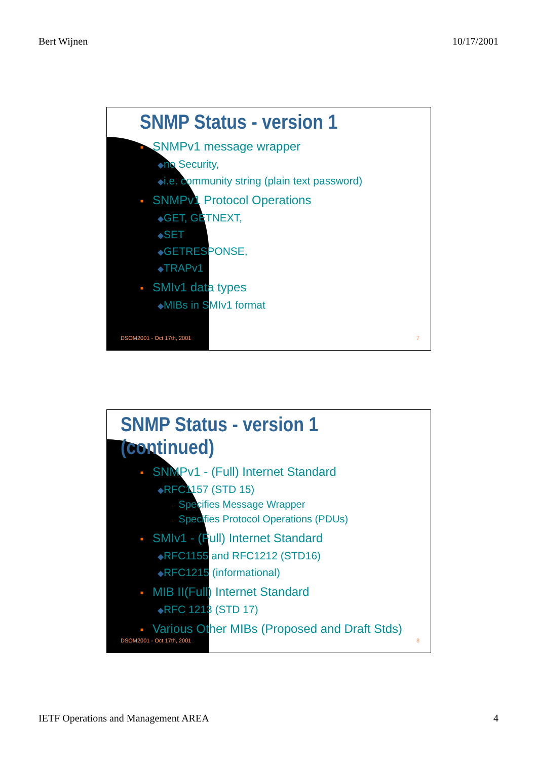Bert Wijnen 10/17/2001
SNMP Status - version 1
■ SNMPv1 message wrapper
◆no Security,
◆i.e. community string (plain text password)
■ SNMPv1 Protocol Operations
◆GET, GETNEXT,
◆SET
◆GETRESPONSE,
◆TRAPv1
■ SMIv1 data types
◆MIBs in SMIv1 format
DSOM2001 - Oct 17th, 2001 7
SNMP Status - version 1 (continued)
■ SNMPv1 - (Full) Internet Standard
◆RFC1157 (STD 15)
☞ Specifies Message Wrapper
☞ Specifies Protocol Operations (PDUs)
■ SMIv1 - (Full) Internet Standard
◆RFC1155 and RFC1212 (STD16)
◆RFC1215 (informational)
■ MIB II(Full) Internet Standard
◆RFC 1213 (STD 17)
■ Various Other MIBs (Proposed and Draft Stds)
DSOM2001 - Oct 17th, 2001 8
IETF Operations and Management AREA 4